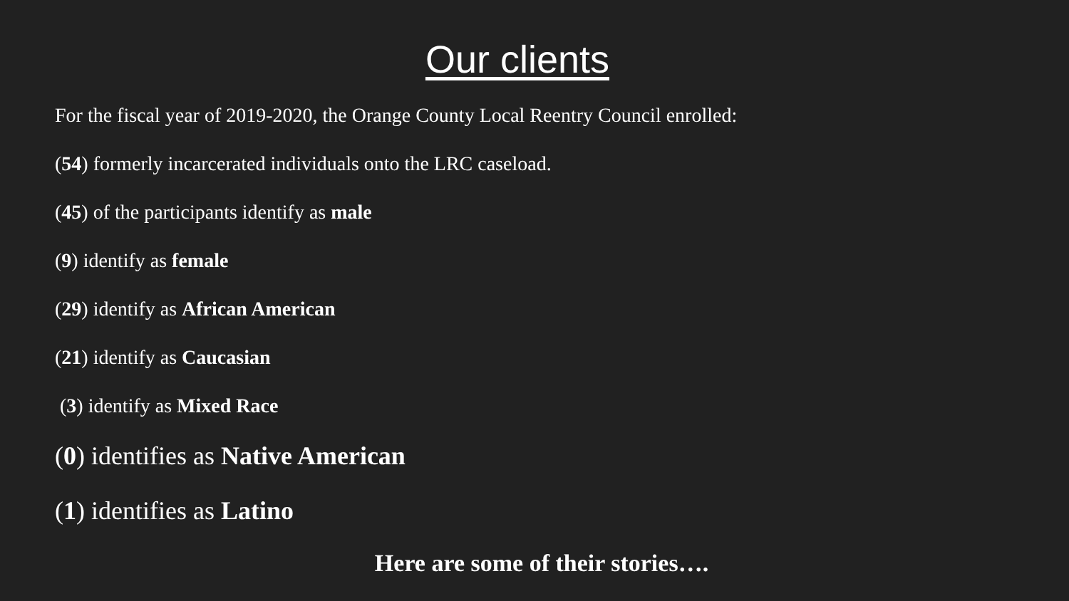Our clients
For the fiscal year of 2019-2020, the Orange County Local Reentry Council enrolled:
(54) formerly incarcerated individuals onto the LRC caseload.
(45) of the participants identify as male
(9) identify as female
(29) identify as African American
(21) identify as Caucasian
(3) identify as Mixed Race
(0) identifies as Native American
(1) identifies as Latino
Here are some of their stories….